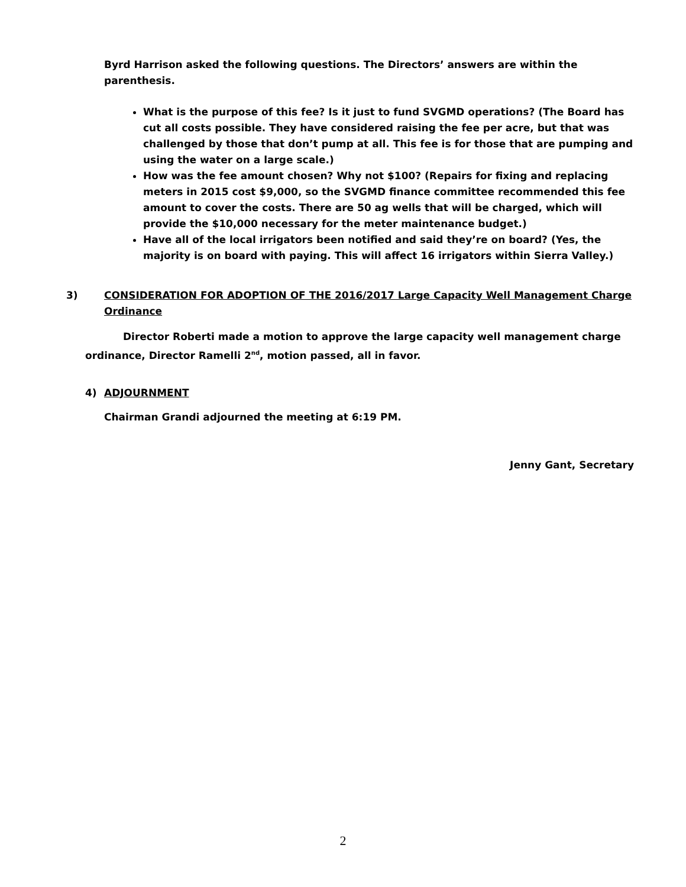Byrd Harrison asked the following questions. The Directors’ answers are within the parenthesis.
What is the purpose of this fee? Is it just to fund SVGMD operations? (The Board has cut all costs possible. They have considered raising the fee per acre, but that was challenged by those that don’t pump at all. This fee is for those that are pumping and using the water on a large scale.)
How was the fee amount chosen? Why not $100? (Repairs for fixing and replacing meters in 2015 cost $9,000, so the SVGMD finance committee recommended this fee amount to cover the costs. There are 50 ag wells that will be charged, which will provide the $10,000 necessary for the meter maintenance budget.)
Have all of the local irrigators been notified and said they’re on board? (Yes, the majority is on board with paying. This will affect 16 irrigators within Sierra Valley.)
3) CONSIDERATION FOR ADOPTION OF THE 2016/2017 Large Capacity Well Management Charge Ordinance
Director Roberti made a motion to approve the large capacity well management charge ordinance, Director Ramelli 2<sup>nd</sup>, motion passed, all in favor.
4) ADJOURNMENT
Chairman Grandi adjourned the meeting at 6:19 PM.
Jenny Gant, Secretary
2